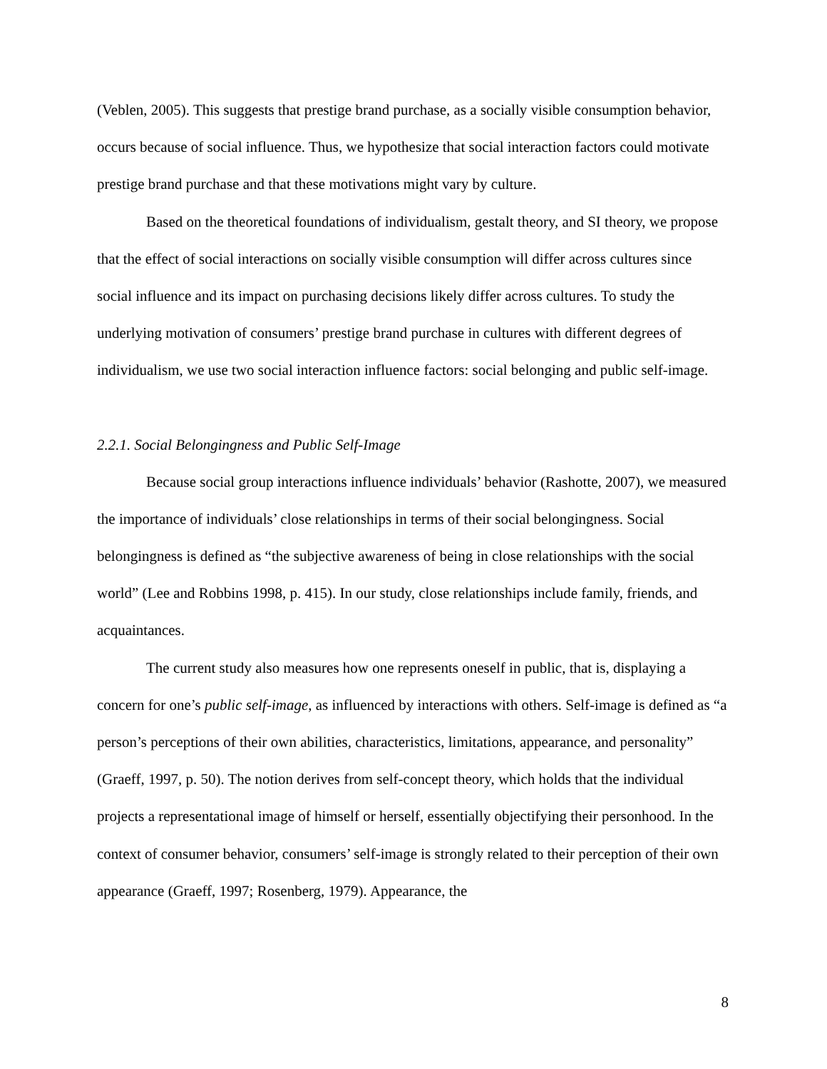(Veblen, 2005). This suggests that prestige brand purchase, as a socially visible consumption behavior, occurs because of social influence. Thus, we hypothesize that social interaction factors could motivate prestige brand purchase and that these motivations might vary by culture.
Based on the theoretical foundations of individualism, gestalt theory, and SI theory, we propose that the effect of social interactions on socially visible consumption will differ across cultures since social influence and its impact on purchasing decisions likely differ across cultures. To study the underlying motivation of consumers’ prestige brand purchase in cultures with different degrees of individualism, we use two social interaction influence factors: social belonging and public self-image.
2.2.1. Social Belongingness and Public Self-Image
Because social group interactions influence individuals’ behavior (Rashotte, 2007), we measured the importance of individuals’ close relationships in terms of their social belongingness. Social belongingness is defined as “the subjective awareness of being in close relationships with the social world” (Lee and Robbins 1998, p. 415). In our study, close relationships include family, friends, and acquaintances.
The current study also measures how one represents oneself in public, that is, displaying a concern for one’s public self-image, as influenced by interactions with others. Self-image is defined as “a person’s perceptions of their own abilities, characteristics, limitations, appearance, and personality” (Graeff, 1997, p. 50). The notion derives from self-concept theory, which holds that the individual projects a representational image of himself or herself, essentially objectifying their personhood. In the context of consumer behavior, consumers’ self-image is strongly related to their perception of their own appearance (Graeff, 1997; Rosenberg, 1979). Appearance, the
8